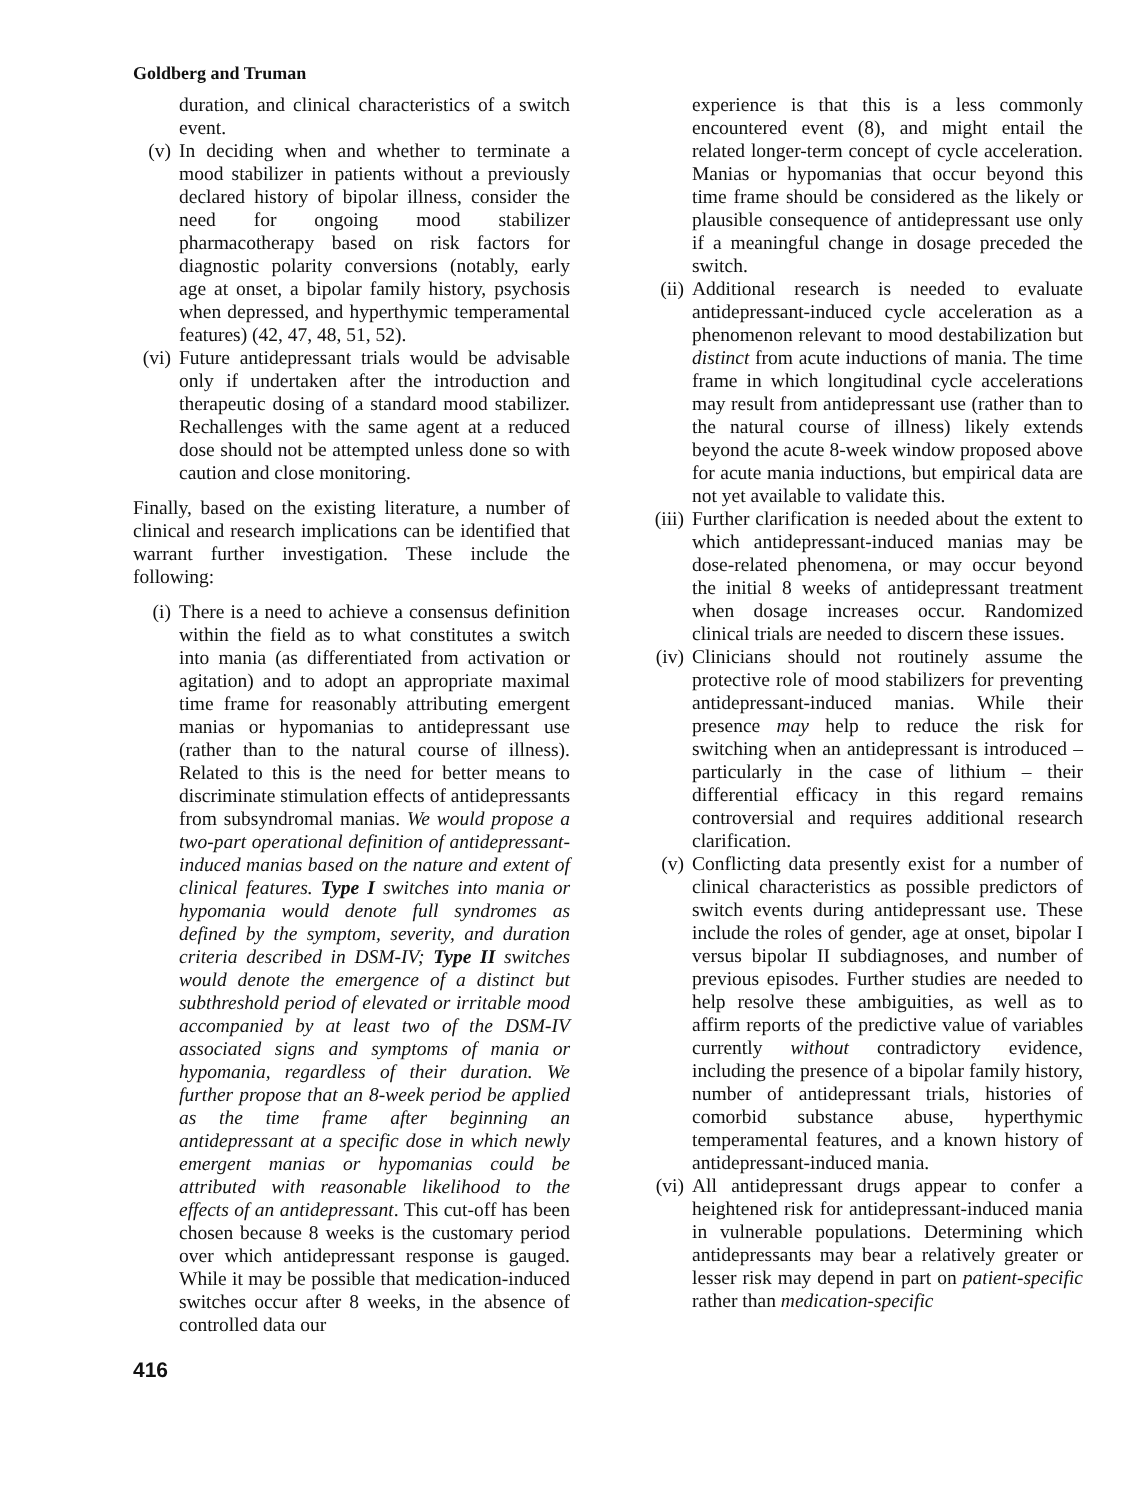Goldberg and Truman
duration, and clinical characteristics of a switch event.
(v) In deciding when and whether to terminate a mood stabilizer in patients without a previously declared history of bipolar illness, consider the need for ongoing mood stabilizer pharmacotherapy based on risk factors for diagnostic polarity conversions (notably, early age at onset, a bipolar family history, psychosis when depressed, and hyperthymic temperamental features) (42, 47, 48, 51, 52).
(vi) Future antidepressant trials would be advisable only if undertaken after the introduction and therapeutic dosing of a standard mood stabilizer. Rechallenges with the same agent at a reduced dose should not be attempted unless done so with caution and close monitoring.
Finally, based on the existing literature, a number of clinical and research implications can be identified that warrant further investigation. These include the following:
(i) There is a need to achieve a consensus definition within the field as to what constitutes a switch into mania (as differentiated from activation or agitation) and to adopt an appropriate maximal time frame for reasonably attributing emergent manias or hypomanias to antidepressant use (rather than to the natural course of illness). Related to this is the need for better means to discriminate stimulation effects of antidepressants from subsyndromal manias. We would propose a two-part operational definition of antidepressant-induced manias based on the nature and extent of clinical features. Type I switches into mania or hypomania would denote full syndromes as defined by the symptom, severity, and duration criteria described in DSM-IV; Type II switches would denote the emergence of a distinct but subthreshold period of elevated or irritable mood accompanied by at least two of the DSM-IV associated signs and symptoms of mania or hypomania, regardless of their duration. We further propose that an 8-week period be applied as the time frame after beginning an antidepressant at a specific dose in which newly emergent manias or hypomanias could be attributed with reasonable likelihood to the effects of an antidepressant. This cut-off has been chosen because 8 weeks is the customary period over which antidepressant response is gauged. While it may be possible that medication-induced switches occur after 8 weeks, in the absence of controlled data our
experience is that this is a less commonly encountered event (8), and might entail the related longer-term concept of cycle acceleration. Manias or hypomanias that occur beyond this time frame should be considered as the likely or plausible consequence of antidepressant use only if a meaningful change in dosage preceded the switch.
(ii) Additional research is needed to evaluate antidepressant-induced cycle acceleration as a phenomenon relevant to mood destabilization but distinct from acute inductions of mania. The time frame in which longitudinal cycle accelerations may result from antidepressant use (rather than to the natural course of illness) likely extends beyond the acute 8-week window proposed above for acute mania inductions, but empirical data are not yet available to validate this.
(iii) Further clarification is needed about the extent to which antidepressant-induced manias may be dose-related phenomena, or may occur beyond the initial 8 weeks of antidepressant treatment when dosage increases occur. Randomized clinical trials are needed to discern these issues.
(iv) Clinicians should not routinely assume the protective role of mood stabilizers for preventing antidepressant-induced manias. While their presence may help to reduce the risk for switching when an antidepressant is introduced – particularly in the case of lithium – their differential efficacy in this regard remains controversial and requires additional research clarification.
(v) Conflicting data presently exist for a number of clinical characteristics as possible predictors of switch events during antidepressant use. These include the roles of gender, age at onset, bipolar I versus bipolar II subdiagnoses, and number of previous episodes. Further studies are needed to help resolve these ambiguities, as well as to affirm reports of the predictive value of variables currently without contradictory evidence, including the presence of a bipolar family history, number of antidepressant trials, histories of comorbid substance abuse, hyperthymic temperamental features, and a known history of antidepressant-induced mania.
(vi) All antidepressant drugs appear to confer a heightened risk for antidepressant-induced mania in vulnerable populations. Determining which antidepressants may bear a relatively greater or lesser risk may depend in part on patient-specific rather than medication-specific
416